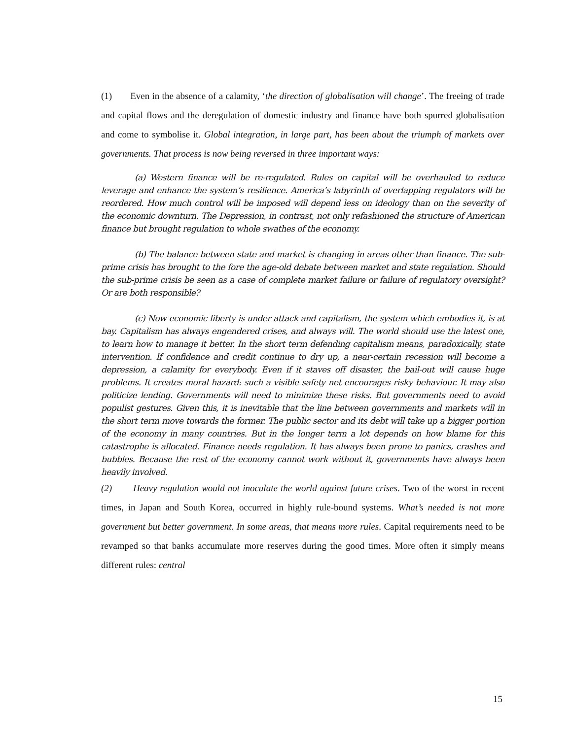(1) Even in the absence of a calamity, ‘the direction of globalisation will change’. The freeing of trade and capital flows and the deregulation of domestic industry and finance have both spurred globalisation and come to symbolise it. Global integration, in large part, has been about the triumph of markets over governments. That process is now being reversed in three important ways:
(a) Western finance will be re-regulated. Rules on capital will be overhauled to reduce leverage and enhance the system’s resilience. America’s labyrinth of overlapping regulators will be reordered. How much control will be imposed will depend less on ideology than on the severity of the economic downturn. The Depression, in contrast, not only refashioned the structure of American finance but brought regulation to whole swathes of the economy.
(b) The balance between state and market is changing in areas other than finance. The sub-prime crisis has brought to the fore the age-old debate between market and state regulation. Should the sub-prime crisis be seen as a case of complete market failure or failure of regulatory oversight? Or are both responsible?
(c) Now economic liberty is under attack and capitalism, the system which embodies it, is at bay. Capitalism has always engendered crises, and always will. The world should use the latest one, to learn how to manage it better. In the short term defending capitalism means, paradoxically, state intervention. If confidence and credit continue to dry up, a near-certain recession will become a depression, a calamity for everybody. Even if it staves off disaster, the bail-out will cause huge problems. It creates moral hazard: such a visible safety net encourages risky behaviour. It may also politicize lending. Governments will need to minimize these risks. But governments need to avoid populist gestures. Given this, it is inevitable that the line between governments and markets will in the short term move towards the former. The public sector and its debt will take up a bigger portion of the economy in many countries. But in the longer term a lot depends on how blame for this catastrophe is allocated. Finance needs regulation. It has always been prone to panics, crashes and bubbles. Because the rest of the economy cannot work without it, governments have always been heavily involved.
(2) Heavy regulation would not inoculate the world against future crises. Two of the worst in recent times, in Japan and South Korea, occurred in highly rule-bound systems. What’s needed is not more government but better government. In some areas, that means more rules. Capital requirements need to be revamped so that banks accumulate more reserves during the good times. More often it simply means different rules: central
15